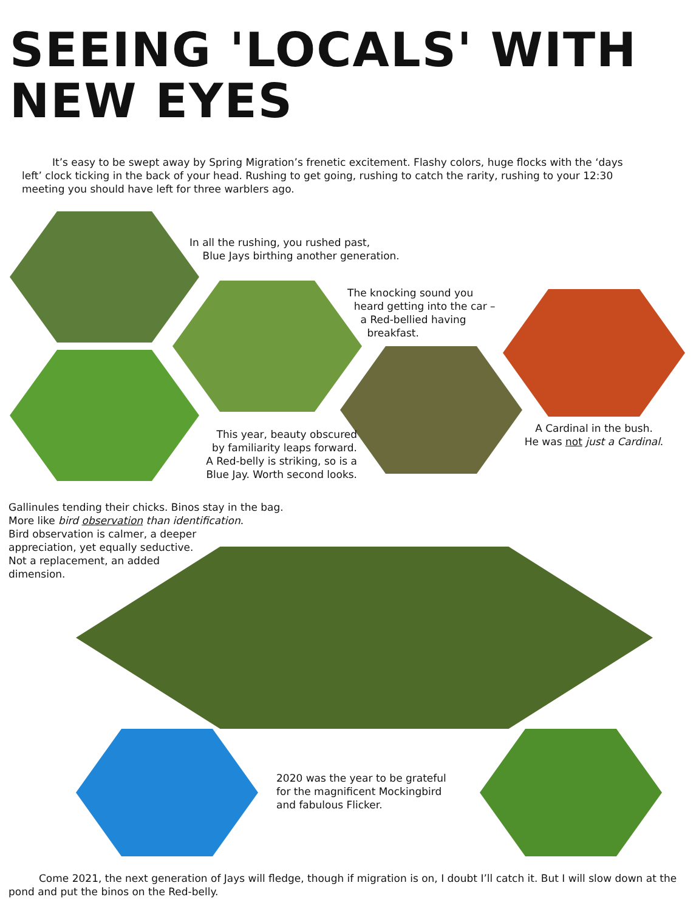SEEING 'LOCALS' WITH
NEW EYES
It’s easy to be swept away by Spring Migration’s frenetic excitement. Flashy colors, huge flocks with the ‘days left’ clock ticking in the back of your head. Rushing to get going, rushing to catch the rarity, rushing to your 12:30 meeting you should have left for three warblers ago.
In all the rushing, you rushed past,
Blue Jays birthing another generation.
The knocking sound you
heard getting into the car –
a Red-bellied having
breakfast.
This year, beauty obscured
by familiarity leaps forward.
A Red-belly is striking, so is a
Blue Jay. Worth second looks.
A Cardinal in the bush.
He was not just a Cardinal.
Gallinules tending their chicks. Binos stay in the bag.
More like bird observation than identification.
Bird observation is calmer, a deeper
appreciation, yet equally seductive.
Not a replacement, an added
dimension.
2020 was the year to be grateful
for the magnificent Mockingbird
and fabulous Flicker.
Come 2021, the next generation of Jays will fledge, though if migration is on, I doubt I’ll catch it. But I will slow down at the pond and put the binos on the Red-belly.